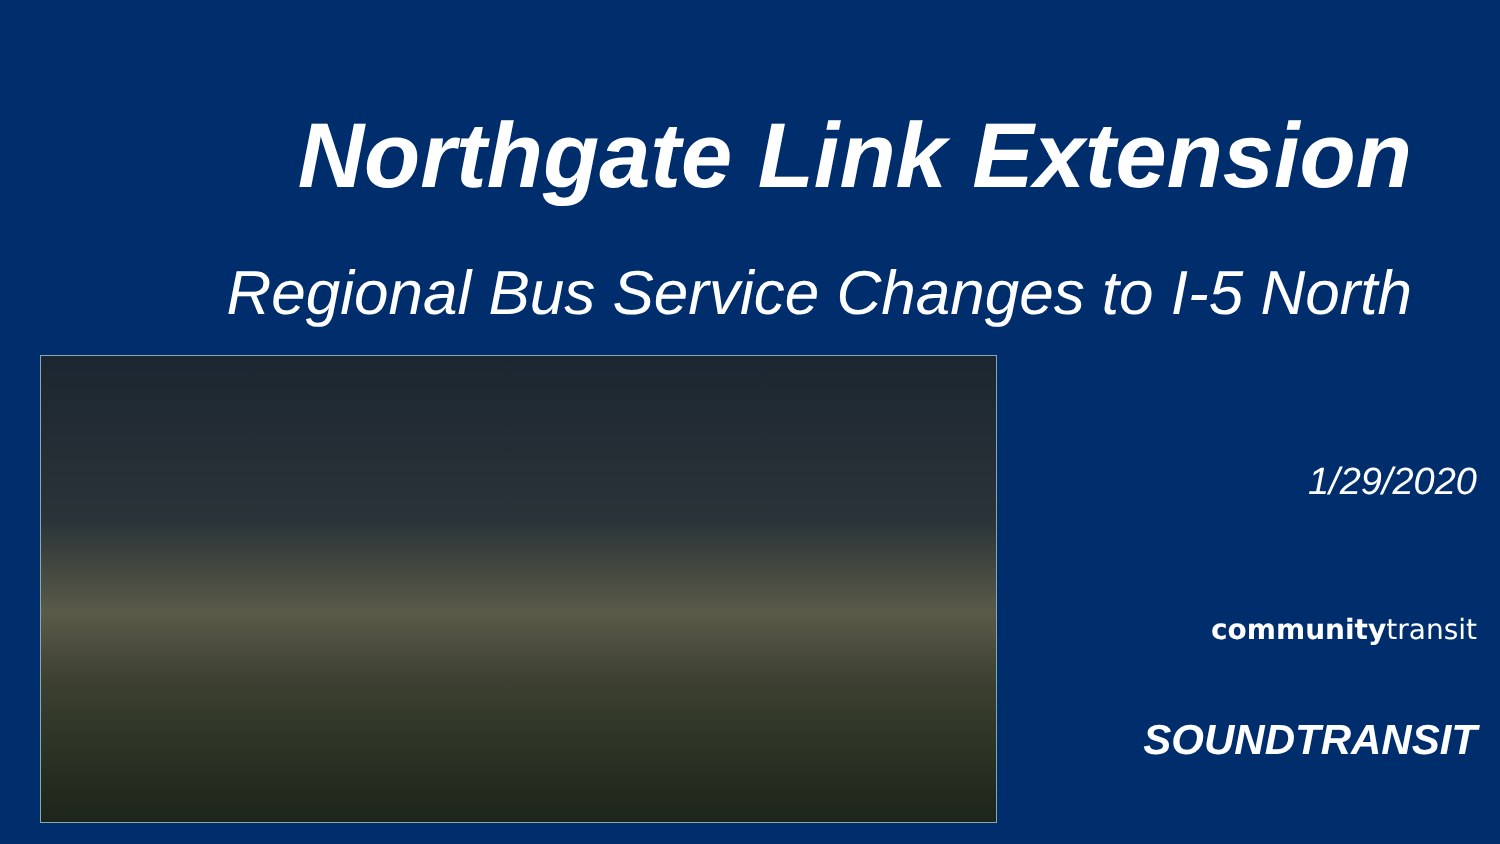Northgate Link Extension
Regional Bus Service Changes to I-5 North
1/29/2020
communitytransit
SOUNDTRANSIT